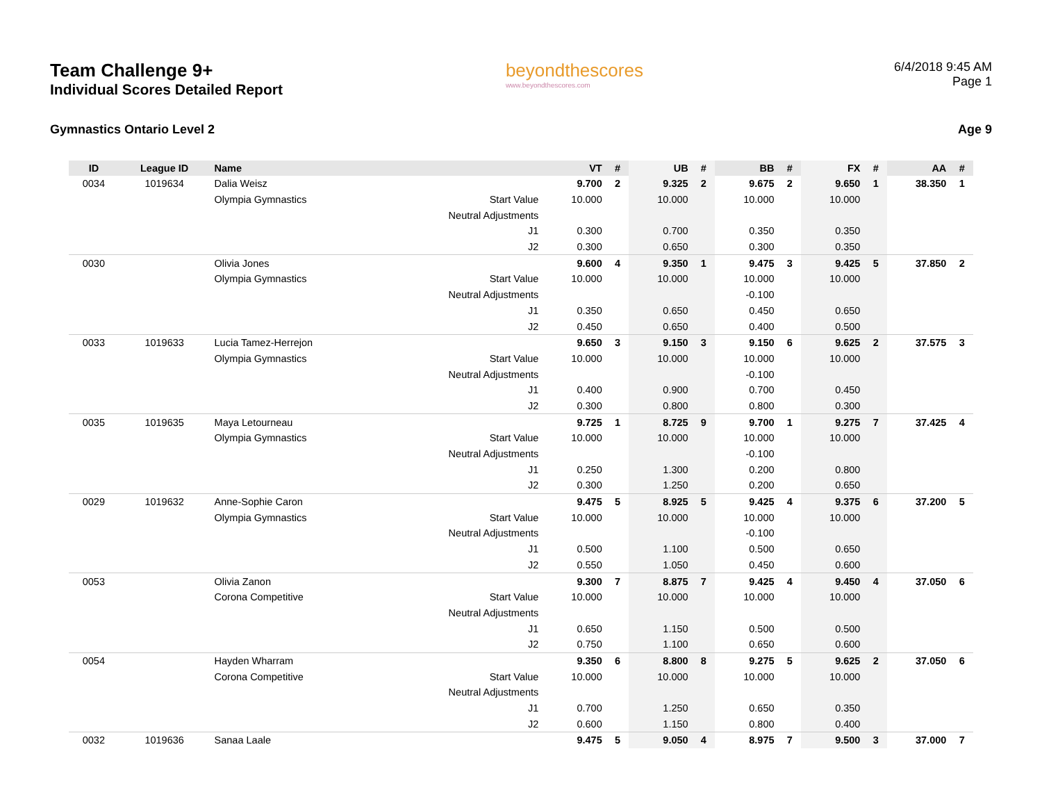Team Challenge 9+
Individual Scores Detailed Report
beyondthescores
www.beyondthescores.com
6/4/2018 9:45 AM
Page 1
Gymnastics Ontario Level 2 Age 9
| ID | League ID | Name | | VT | # | UB | # | BB | # | FX | # | AA | # |
| --- | --- | --- | --- | --- | --- | --- | --- | --- | --- | --- | --- | --- | --- |
| 0034 | 1019634 | Dalia Weisz | | 9.700 | 2 | 9.325 | 2 | 9.675 | 2 | 9.650 | 1 | 38.350 | 1 |
| | | Olympia Gymnastics | Start Value | 10.000 | | 10.000 | | 10.000 | | 10.000 | | | |
| | | | Neutral Adjustments | | | | | | | | | | |
| | | | J1 | 0.300 | | 0.700 | | 0.350 | | 0.350 | | | |
| | | | J2 | 0.300 | | 0.650 | | 0.300 | | 0.350 | | | |
| 0030 | | Olivia Jones | | 9.600 | 4 | 9.350 | 1 | 9.475 | 3 | 9.425 | 5 | 37.850 | 2 |
| | | Olympia Gymnastics | Start Value | 10.000 | | 10.000 | | 10.000 | | 10.000 | | | |
| | | | Neutral Adjustments | | | | | -0.100 | | | | | |
| | | | J1 | 0.350 | | 0.650 | | 0.450 | | 0.650 | | | |
| | | | J2 | 0.450 | | 0.650 | | 0.400 | | 0.500 | | | |
| 0033 | 1019633 | Lucia Tamez-Herrejon | | 9.650 | 3 | 9.150 | 3 | 9.150 | 6 | 9.625 | 2 | 37.575 | 3 |
| | | Olympia Gymnastics | Start Value | 10.000 | | 10.000 | | 10.000 | | 10.000 | | | |
| | | | Neutral Adjustments | | | | | -0.100 | | | | | |
| | | | J1 | 0.400 | | 0.900 | | 0.700 | | 0.450 | | | |
| | | | J2 | 0.300 | | 0.800 | | 0.800 | | 0.300 | | | |
| 0035 | 1019635 | Maya Letourneau | | 9.725 | 1 | 8.725 | 9 | 9.700 | 1 | 9.275 | 7 | 37.425 | 4 |
| | | Olympia Gymnastics | Start Value | 10.000 | | 10.000 | | 10.000 | | 10.000 | | | |
| | | | Neutral Adjustments | | | | | -0.100 | | | | | |
| | | | J1 | 0.250 | | 1.300 | | 0.200 | | 0.800 | | | |
| | | | J2 | 0.300 | | 1.250 | | 0.200 | | 0.650 | | | |
| 0029 | 1019632 | Anne-Sophie Caron | | 9.475 | 5 | 8.925 | 5 | 9.425 | 4 | 9.375 | 6 | 37.200 | 5 |
| | | Olympia Gymnastics | Start Value | 10.000 | | 10.000 | | 10.000 | | 10.000 | | | |
| | | | Neutral Adjustments | | | | | -0.100 | | | | | |
| | | | J1 | 0.500 | | 1.100 | | 0.500 | | 0.650 | | | |
| | | | J2 | 0.550 | | 1.050 | | 0.450 | | 0.600 | | | |
| 0053 | | Olivia Zanon | | 9.300 | 7 | 8.875 | 7 | 9.425 | 4 | 9.450 | 4 | 37.050 | 6 |
| | | Corona Competitive | Start Value | 10.000 | | 10.000 | | 10.000 | | 10.000 | | | |
| | | | Neutral Adjustments | | | | | | | | | | |
| | | | J1 | 0.650 | | 1.150 | | 0.500 | | 0.500 | | | |
| | | | J2 | 0.750 | | 1.100 | | 0.650 | | 0.600 | | | |
| 0054 | | Hayden Wharram | | 9.350 | 6 | 8.800 | 8 | 9.275 | 5 | 9.625 | 2 | 37.050 | 6 |
| | | Corona Competitive | Start Value | 10.000 | | 10.000 | | 10.000 | | 10.000 | | | |
| | | | Neutral Adjustments | | | | | | | | | | |
| | | | J1 | 0.700 | | 1.250 | | 0.650 | | 0.350 | | | |
| | | | J2 | 0.600 | | 1.150 | | 0.800 | | 0.400 | | | |
| 0032 | 1019636 | Sanaa Laale | | 9.475 | 5 | 9.050 | 4 | 8.975 | 7 | 9.500 | 3 | 37.000 | 7 |